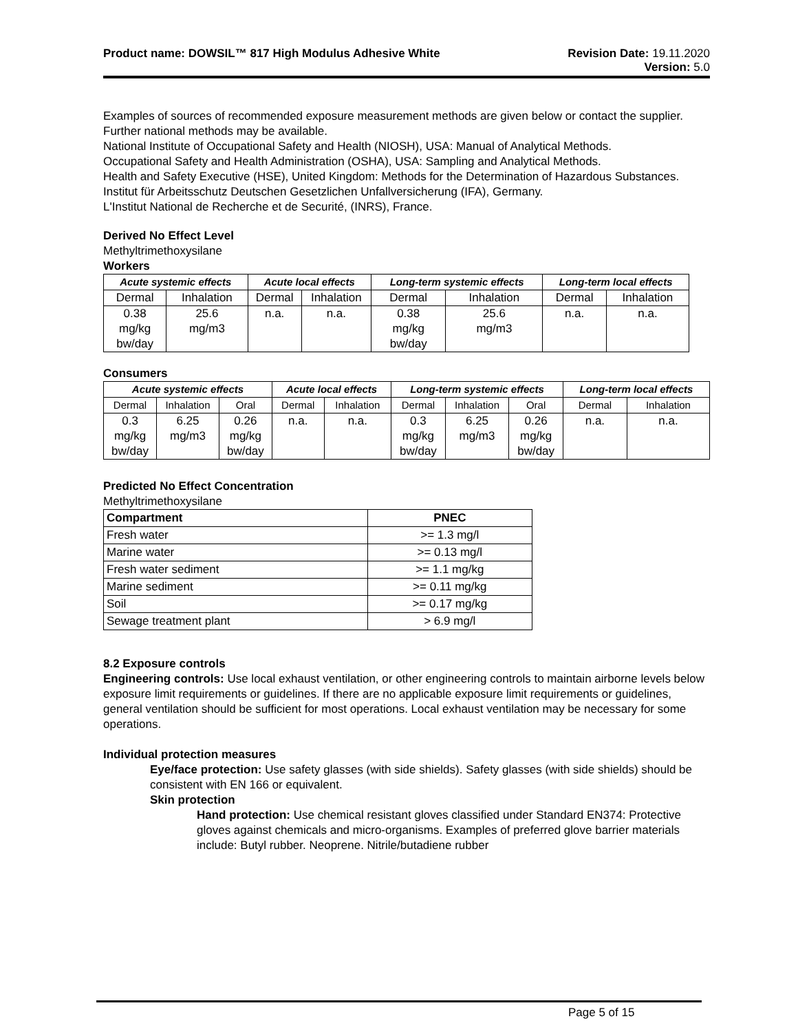Product name: DOWSIL™ 817 High Modulus Adhesive White
Revision Date: 19.11.2020
Version: 5.0
Examples of sources of recommended exposure measurement methods are given below or contact the supplier. Further national methods may be available.
National Institute of Occupational Safety and Health (NIOSH), USA: Manual of Analytical Methods.
Occupational Safety and Health Administration (OSHA), USA: Sampling and Analytical Methods.
Health and Safety Executive (HSE), United Kingdom: Methods for the Determination of Hazardous Substances.
Institut für Arbeitsschutz Deutschen Gesetzlichen Unfallversicherung (IFA), Germany.
L'Institut National de Recherche et de Securité, (INRS), France.
Derived No Effect Level
Methyltrimethoxysilane
Workers
| Acute systemic effects | | Acute local effects | | Long-term systemic effects | | Long-term local effects | |
| --- | --- | --- | --- | --- | --- | --- | --- |
| Dermal | Inhalation | Dermal | Inhalation | Dermal | Inhalation | Dermal | Inhalation |
| 0.38 mg/kg bw/day | 25.6 mg/m3 | n.a. | n.a. | 0.38 mg/kg bw/day | 25.6 mg/m3 | n.a. | n.a. |
Consumers
| Acute systemic effects | | | Acute local effects | | Long-term systemic effects | | | Long-term local effects | |
| --- | --- | --- | --- | --- | --- | --- | --- | --- | --- |
| Dermal | Inhalation | Oral | Dermal | Inhalation | Dermal | Inhalation | Oral | Dermal | Inhalation |
| 0.3 mg/kg bw/day | 6.25 mg/m3 | 0.26 mg/kg bw/day | n.a. | n.a. | 0.3 mg/kg bw/day | 6.25 mg/m3 | 0.26 mg/kg bw/day | n.a. | n.a. |
Predicted No Effect Concentration
Methyltrimethoxysilane
| Compartment | PNEC |
| Fresh water | >= 1.3 mg/l |
| Marine water | >= 0.13 mg/l |
| Fresh water sediment | >= 1.1 mg/kg |
| Marine sediment | >= 0.11 mg/kg |
| Soil | >= 0.17 mg/kg |
| Sewage treatment plant | > 6.9 mg/l |
8.2 Exposure controls
Engineering controls: Use local exhaust ventilation, or other engineering controls to maintain airborne levels below exposure limit requirements or guidelines. If there are no applicable exposure limit requirements or guidelines, general ventilation should be sufficient for most operations. Local exhaust ventilation may be necessary for some operations.
Individual protection measures
Eye/face protection: Use safety glasses (with side shields). Safety glasses (with side shields) should be consistent with EN 166 or equivalent.
Skin protection
Hand protection: Use chemical resistant gloves classified under Standard EN374: Protective gloves against chemicals and micro-organisms. Examples of preferred glove barrier materials include: Butyl rubber. Neoprene. Nitrile/butadiene rubber
Page 5 of 15